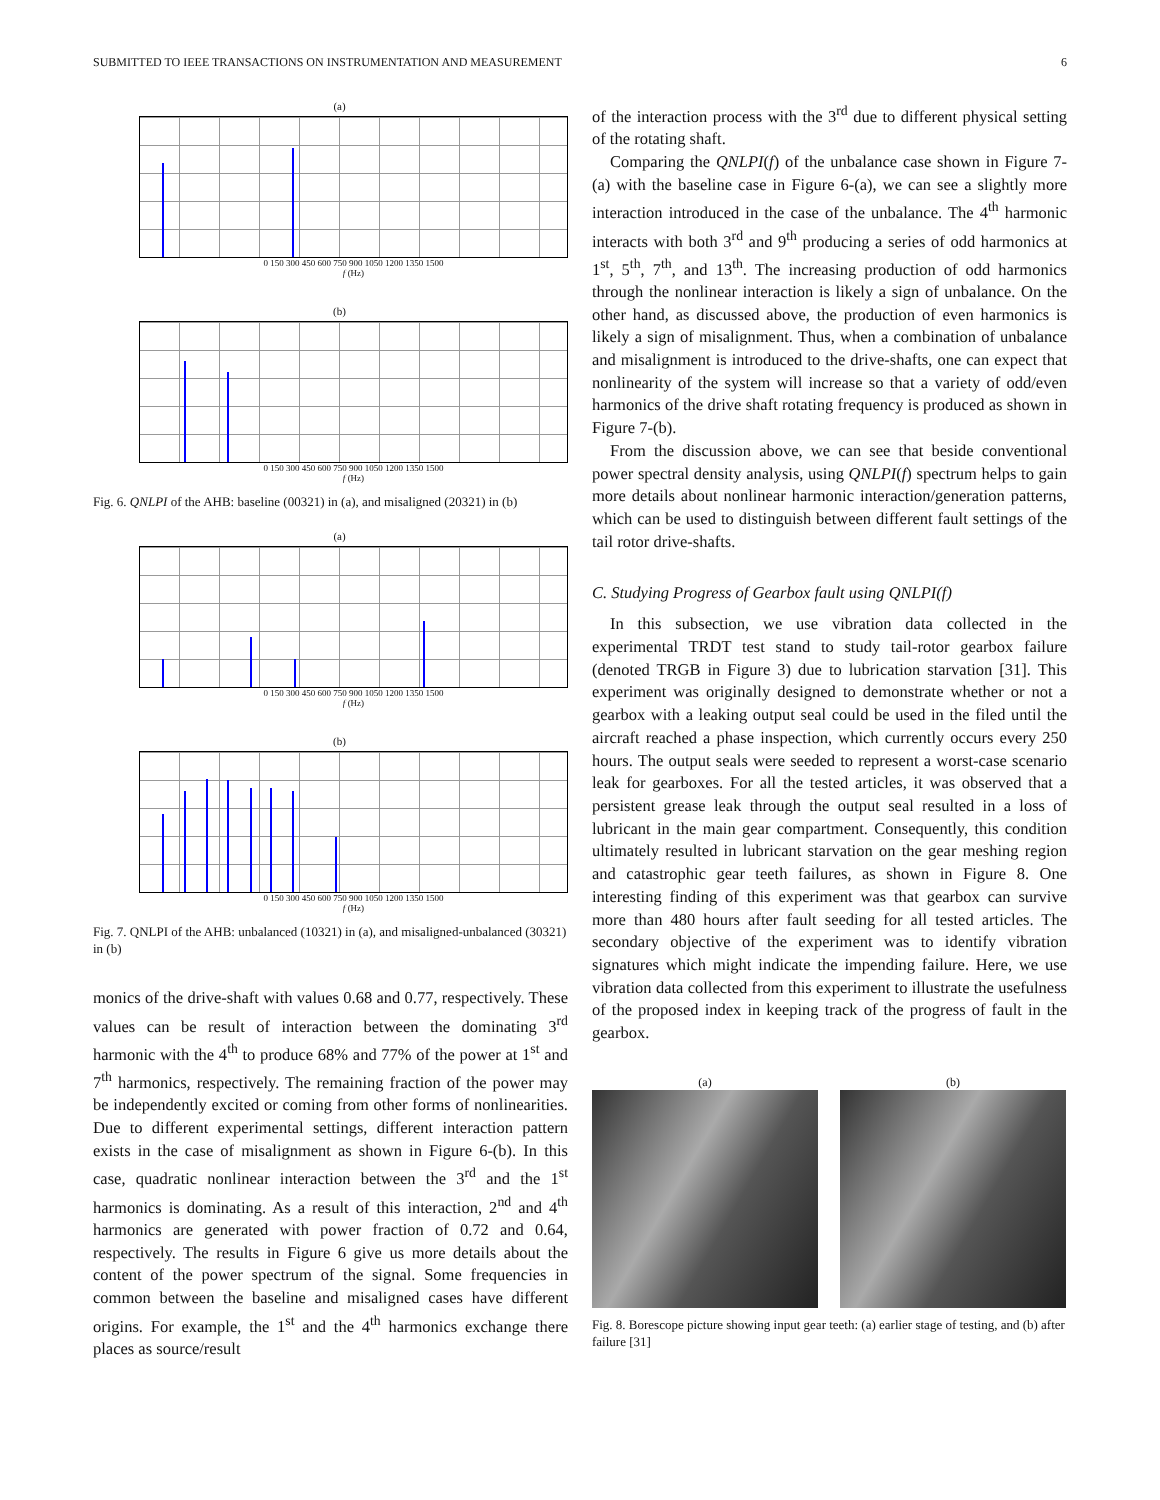SUBMITTED TO IEEE TRANSACTIONS ON INSTRUMENTATION AND MEASUREMENT 6
(a)
0 150 300 450 600 750 900 1050 1200 1350 1500
f (Hz)
(b)
0 150 300 450 600 750 900 1050 1200 1350 1500
f (Hz)
Fig. 6. QNLPI of the AHB: baseline (00321) in (a), and misaligned (20321) in (b)
(a)
0 150 300 450 600 750 900 1050 1200 1350 1500
f (Hz)
(b)
0 150 300 450 600 750 900 1050 1200 1350 1500
f (Hz)
Fig. 7. QNLPI of the AHB: unbalanced (10321) in (a), and misaligned-unbalanced (30321) in (b)
monics of the drive-shaft with values 0.68 and 0.77, respectively. These values can be result of interaction between the dominating 3<sup>rd</sup> harmonic with the 4<sup>th</sup> to produce 68% and 77% of the power at 1<sup>st</sup> and 7<sup>th</sup> harmonics, respectively. The remaining fraction of the power may be independently excited or coming from other forms of nonlinearities. Due to different experimental settings, different interaction pattern exists in the case of misalignment as shown in Figure 6-(b). In this case, quadratic nonlinear interaction between the 3<sup>rd</sup> and the 1<sup>st</sup> harmonics is dominating. As a result of this interaction, 2<sup>nd</sup> and 4<sup>th</sup> harmonics are generated with power fraction of 0.72 and 0.64, respectively. The results in Figure 6 give us more details about the content of the power spectrum of the signal. Some frequencies in common between the baseline and misaligned cases have different origins. For example, the 1<sup>st</sup> and the 4<sup>th</sup> harmonics exchange there places as source/result
of the interaction process with the 3<sup>rd</sup> due to different physical setting of the rotating shaft.
Comparing the QNLPI(f) of the unbalance case shown in Figure 7-(a) with the baseline case in Figure 6-(a), we can see a slightly more interaction introduced in the case of the unbalance. The 4<sup>th</sup> harmonic interacts with both 3<sup>rd</sup> and 9<sup>th</sup> producing a series of odd harmonics at 1<sup>st</sup>, 5<sup>th</sup>, 7<sup>th</sup>, and 13<sup>th</sup>. The increasing production of odd harmonics through the nonlinear interaction is likely a sign of unbalance. On the other hand, as discussed above, the production of even harmonics is likely a sign of misalignment. Thus, when a combination of unbalance and misalignment is introduced to the drive-shafts, one can expect that nonlinearity of the system will increase so that a variety of odd/even harmonics of the drive shaft rotating frequency is produced as shown in Figure 7-(b).
From the discussion above, we can see that beside conventional power spectral density analysis, using QNLPI(f) spectrum helps to gain more details about nonlinear harmonic interaction/generation patterns, which can be used to distinguish between different fault settings of the tail rotor drive-shafts.
C. Studying Progress of Gearbox fault using QNLPI(f)
In this subsection, we use vibration data collected in the experimental TRDT test stand to study tail-rotor gearbox failure (denoted TRGB in Figure 3) due to lubrication starvation [31]. This experiment was originally designed to demonstrate whether or not a gearbox with a leaking output seal could be used in the filed until the aircraft reached a phase inspection, which currently occurs every 250 hours. The output seals were seeded to represent a worst-case scenario leak for gearboxes. For all the tested articles, it was observed that a persistent grease leak through the output seal resulted in a loss of lubricant in the main gear compartment. Consequently, this condition ultimately resulted in lubricant starvation on the gear meshing region and catastrophic gear teeth failures, as shown in Figure 8. One interesting finding of this experiment was that gearbox can survive more than 480 hours after fault seeding for all tested articles. The secondary objective of the experiment was to identify vibration signatures which might indicate the impending failure. Here, we use vibration data collected from this experiment to illustrate the usefulness of the proposed index in keeping track of the progress of fault in the gearbox.
(a) (b)
Fig. 8. Borescope picture showing input gear teeth: (a) earlier stage of testing, and (b) after failure [31]